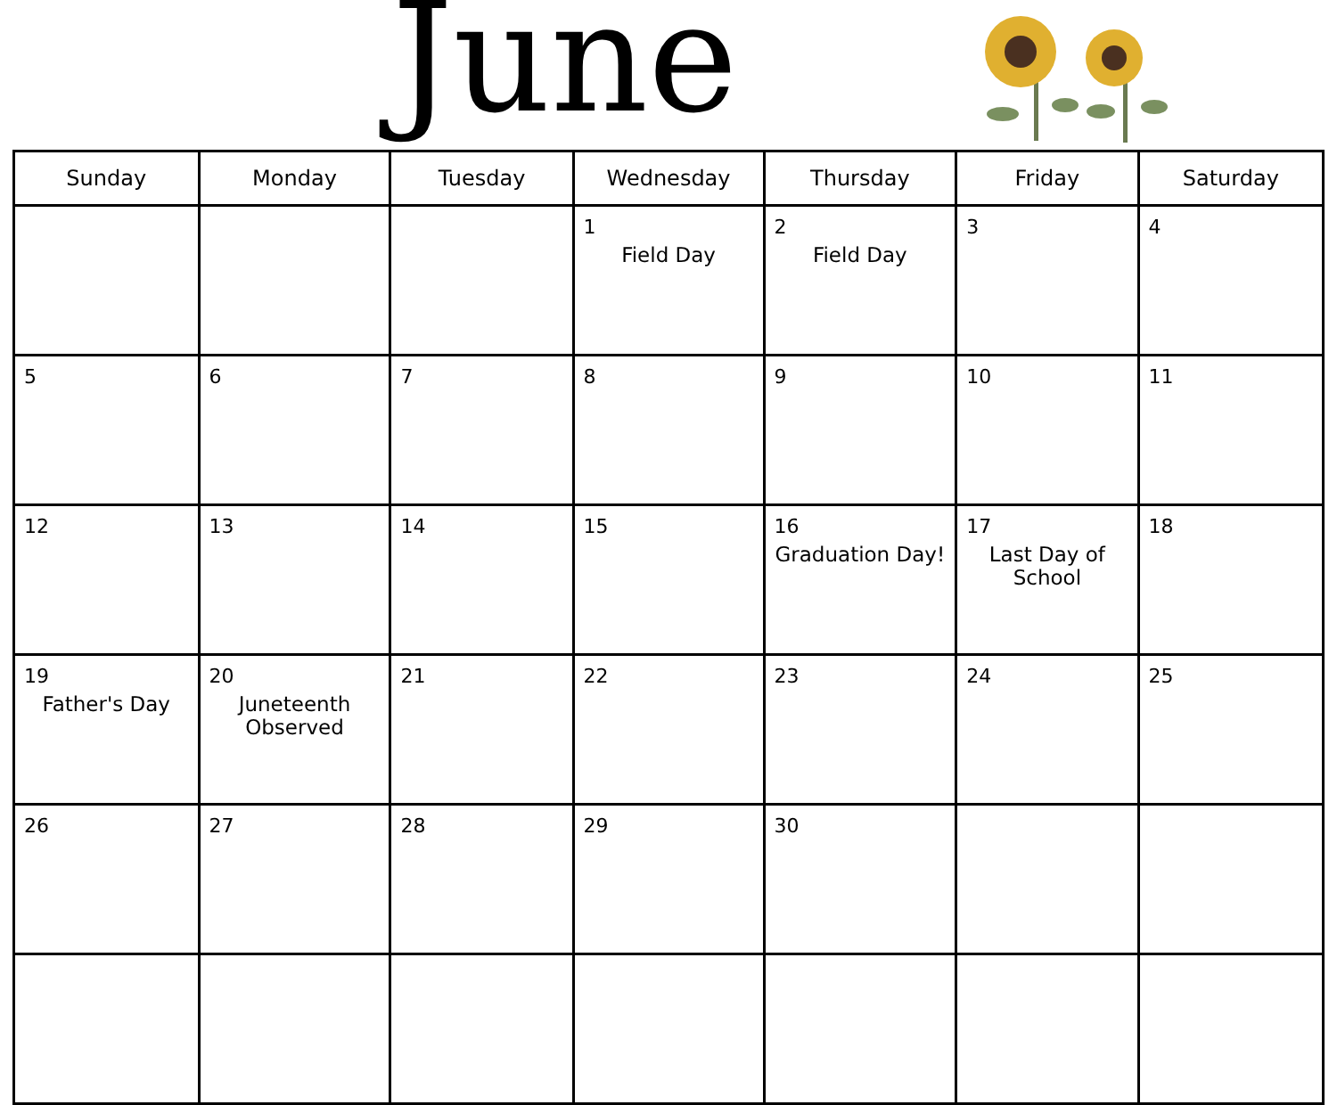June
| Sunday | Monday | Tuesday | Wednesday | Thursday | Friday | Saturday |
| --- | --- | --- | --- | --- | --- | --- |
| | | | 1 Field Day | 2 Field Day | 3 | 4 |
| 5 | 6 | 7 | 8 | 9 | 10 | 11 |
| 12 | 13 | 14 | 15 | 16 Graduation Day! | 17 Last Day of School | 18 |
| 19 Father's Day | 20 Juneteenth Observed | 21 | 22 | 23 | 24 | 25 |
| 26 | 27 | 28 | 29 | 30 | | |